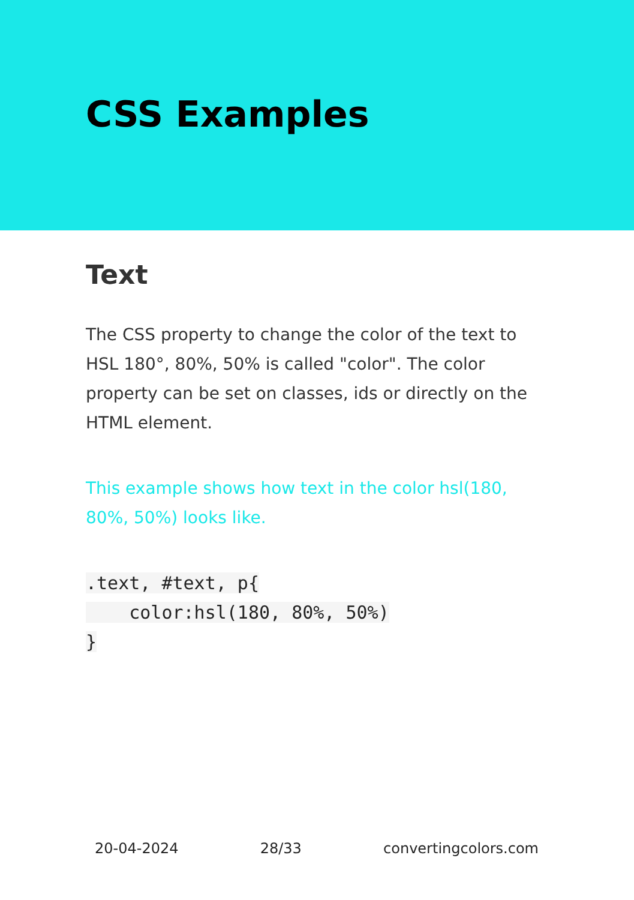CSS Examples
Text
The CSS property to change the color of the text to HSL 180°, 80%, 50% is called "color". The color property can be set on classes, ids or directly on the HTML element.
This example shows how text in the color hsl(180, 80%, 50%) looks like.
.text, #text, p{
    color:hsl(180, 80%, 50%)
}
20-04-2024 28/33 convertingcolors.com